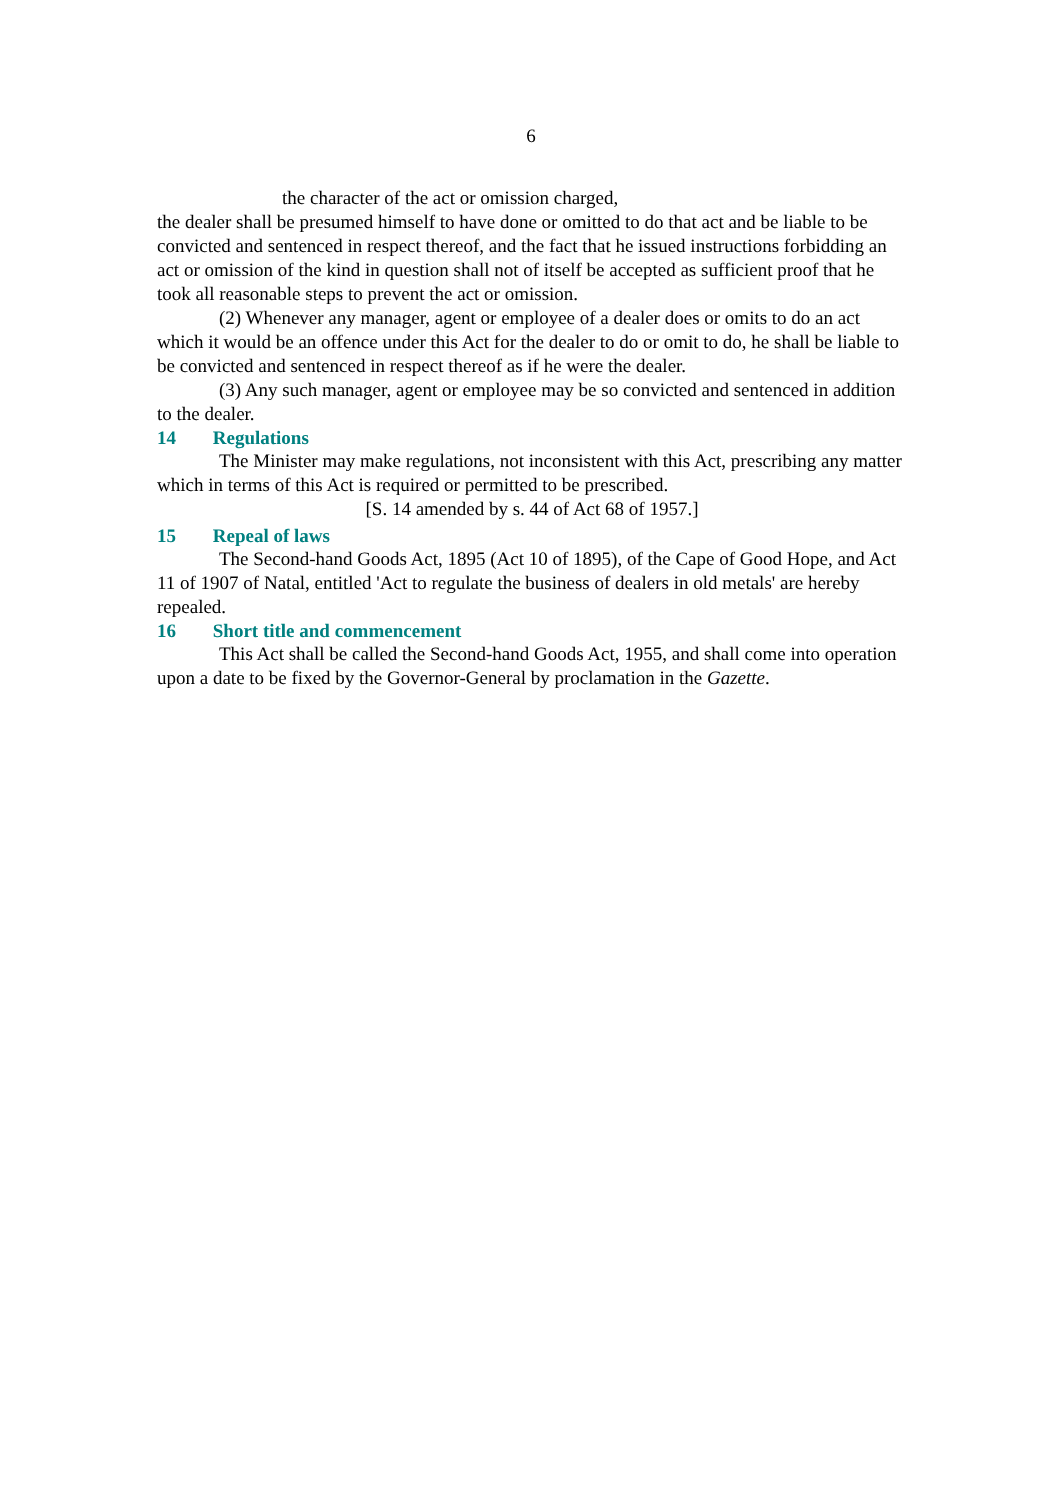6
the character of the act or omission charged,
the dealer shall be presumed himself to have done or omitted to do that act and be liable to be convicted and sentenced in respect thereof, and the fact that he issued instructions forbidding an act or omission of the kind in question shall not of itself be accepted as sufficient proof that he took all reasonable steps to prevent the act or omission.
(2) Whenever any manager, agent or employee of a dealer does or omits to do an act which it would be an offence under this Act for the dealer to do or omit to do, he shall be liable to be convicted and sentenced in respect thereof as if he were the dealer.
(3) Any such manager, agent or employee may be so convicted and sentenced in addition to the dealer.
14 Regulations
The Minister may make regulations, not inconsistent with this Act, prescribing any matter which in terms of this Act is required or permitted to be prescribed.
[S. 14 amended by s. 44 of Act 68 of 1957.]
15 Repeal of laws
The Second-hand Goods Act, 1895 (Act 10 of 1895), of the Cape of Good Hope, and Act 11 of 1907 of Natal, entitled 'Act to regulate the business of dealers in old metals' are hereby repealed.
16 Short title and commencement
This Act shall be called the Second-hand Goods Act, 1955, and shall come into operation upon a date to be fixed by the Governor-General by proclamation in the Gazette.